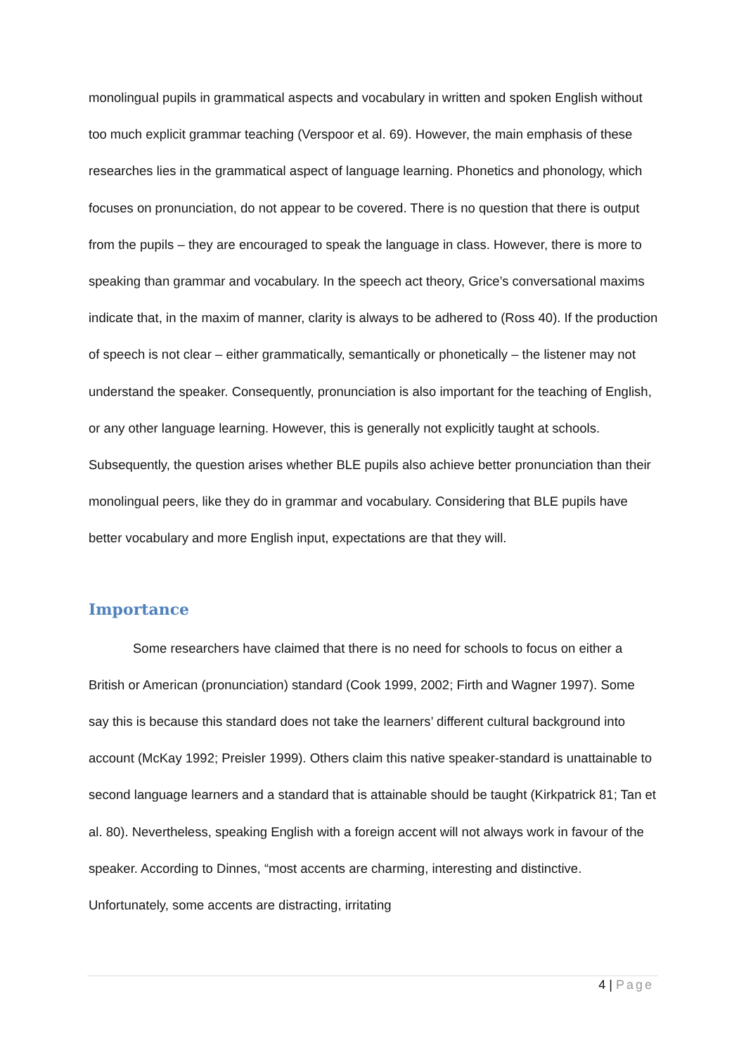monolingual pupils in grammatical aspects and vocabulary in written and spoken English without too much explicit grammar teaching (Verspoor et al. 69). However, the main emphasis of these researches lies in the grammatical aspect of language learning. Phonetics and phonology, which focuses on pronunciation, do not appear to be covered. There is no question that there is output from the pupils – they are encouraged to speak the language in class. However, there is more to speaking than grammar and vocabulary. In the speech act theory, Grice’s conversational maxims indicate that, in the maxim of manner, clarity is always to be adhered to (Ross 40). If the production of speech is not clear – either grammatically, semantically or phonetically – the listener may not understand the speaker. Consequently, pronunciation is also important for the teaching of English, or any other language learning. However, this is generally not explicitly taught at schools. Subsequently, the question arises whether BLE pupils also achieve better pronunciation than their monolingual peers, like they do in grammar and vocabulary. Considering that BLE pupils have better vocabulary and more English input, expectations are that they will.
Importance
Some researchers have claimed that there is no need for schools to focus on either a British or American (pronunciation) standard (Cook 1999, 2002; Firth and Wagner 1997). Some say this is because this standard does not take the learners’ different cultural background into account (McKay 1992; Preisler 1999). Others claim this native speaker-standard is unattainable to second language learners and a standard that is attainable should be taught (Kirkpatrick 81; Tan et al. 80). Nevertheless, speaking English with a foreign accent will not always work in favour of the speaker. According to Dinnes, “most accents are charming, interesting and distinctive. Unfortunately, some accents are distracting, irritating
4 | Page